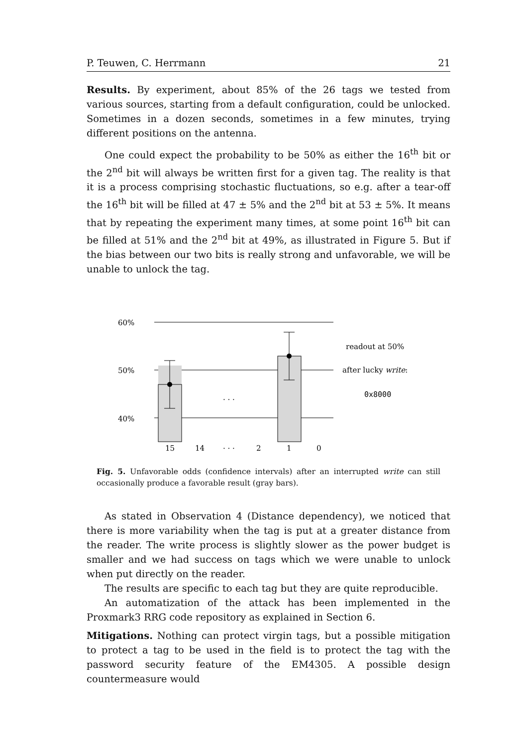P. Teuwen, C. Herrmann 21
Results. By experiment, about 85% of the 26 tags we tested from various sources, starting from a default configuration, could be unlocked. Sometimes in a dozen seconds, sometimes in a few minutes, trying different positions on the antenna.
One could expect the probability to be 50% as either the 16<sup>th</sup> bit or the 2<sup>nd</sup> bit will always be written first for a given tag. The reality is that it is a process comprising stochastic fluctuations, so e.g. after a tear-off the 16<sup>th</sup> bit will be filled at 47 ± 5% and the 2<sup>nd</sup> bit at 53 ± 5%. It means that by repeating the experiment many times, at some point 16<sup>th</sup> bit can be filled at 51% and the 2<sup>nd</sup> bit at 49%, as illustrated in Figure 5. But if the bias between our two bits is really strong and unfavorable, we will be unable to unlock the tag.
60%
50%
40%
. . .
15
14
. . .
2
1
0
readout at 50%
after lucky write:
0x8000
Fig. 5. Unfavorable odds (confidence intervals) after an interrupted write can still occasionally produce a favorable result (gray bars).
As stated in Observation 4 (Distance dependency), we noticed that there is more variability when the tag is put at a greater distance from the reader. The write process is slightly slower as the power budget is smaller and we had success on tags which we were unable to unlock when put directly on the reader.
The results are specific to each tag but they are quite reproducible.
An automatization of the attack has been implemented in the Proxmark3 RRG code repository as explained in Section 6.
Mitigations. Nothing can protect virgin tags, but a possible mitigation to protect a tag to be used in the field is to protect the tag with the password security feature of the EM4305. A possible design countermeasure would